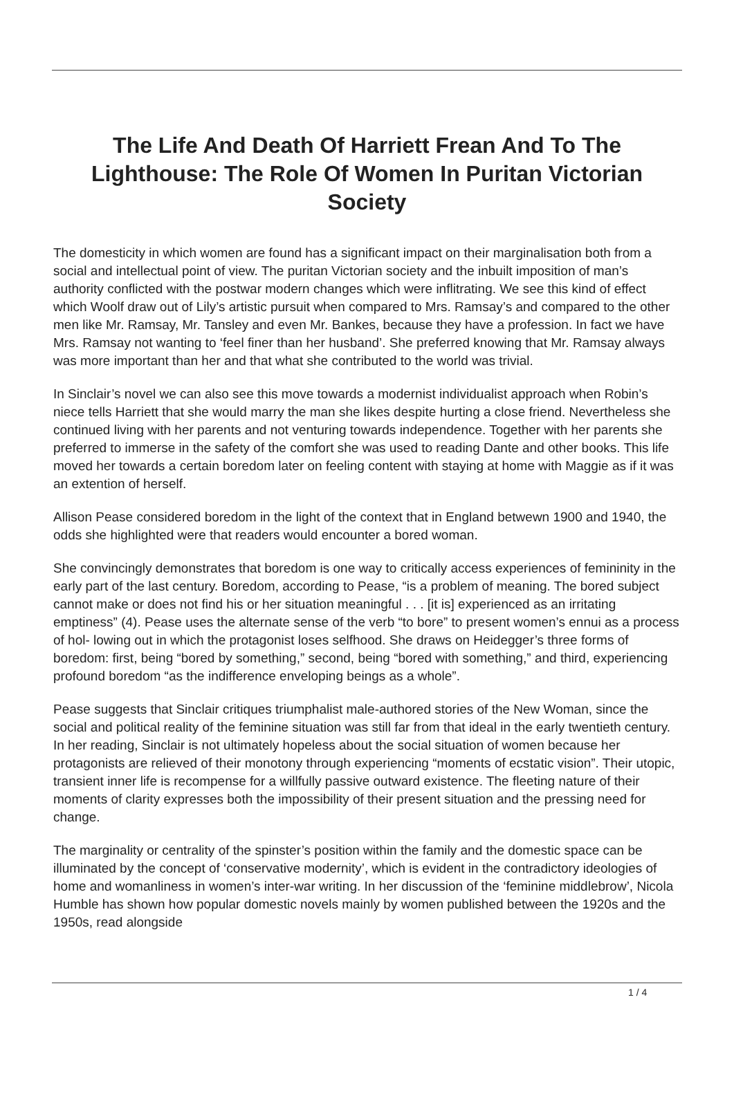The Life And Death Of Harriett Frean And To The Lighthouse: The Role Of Women In Puritan Victorian Society
The domesticity in which women are found has a significant impact on their marginalisation both from a social and intellectual point of view. The puritan Victorian society and the inbuilt imposition of man’s authority conflicted with the postwar modern changes which were inflitrating. We see this kind of effect which Woolf draw out of Lily’s artistic pursuit when compared to Mrs. Ramsay’s and compared to the other men like Mr. Ramsay, Mr. Tansley and even Mr. Bankes, because they have a profession. In fact we have Mrs. Ramsay not wanting to ‘feel finer than her husband’. She preferred knowing that Mr. Ramsay always was more important than her and that what she contributed to the world was trivial.
In Sinclair’s novel we can also see this move towards a modernist individualist approach when Robin’s niece tells Harriett that she would marry the man she likes despite hurting a close friend. Nevertheless she continued living with her parents and not venturing towards independence. Together with her parents she preferred to immerse in the safety of the comfort she was used to reading Dante and other books. This life moved her towards a certain boredom later on feeling content with staying at home with Maggie as if it was an extention of herself.
Allison Pease considered boredom in the light of the context that in England betwewn 1900 and 1940, the odds she highlighted were that readers would encounter a bored woman.
She convincingly demonstrates that boredom is one way to critically access experiences of femininity in the early part of the last century. Boredom, according to Pease, “is a problem of meaning. The bored subject cannot make or does not find his or her situation meaningful . . . [it is] experienced as an irritating emptiness” (4). Pease uses the alternate sense of the verb “to bore” to present women’s ennui as a process of hol- lowing out in which the protagonist loses selfhood. She draws on Heidegger’s three forms of boredom: first, being “bored by something,” second, being “bored with something,” and third, experiencing profound boredom “as the indifference enveloping beings as a whole”.
Pease suggests that Sinclair critiques triumphalist male-authored stories of the New Woman, since the social and political reality of the feminine situation was still far from that ideal in the early twentieth century. In her reading, Sinclair is not ultimately hopeless about the social situation of women because her protagonists are relieved of their monotony through experiencing “moments of ecstatic vision”. Their utopic, transient inner life is recompense for a willfully passive outward existence. The fleeting nature of their moments of clarity expresses both the impossibility of their present situation and the pressing need for change.
The marginality or centrality of the spinster’s position within the family and the domestic space can be illuminated by the concept of ‘conservative modernity’, which is evident in the contradictory ideologies of home and womanliness in women’s inter-war writing. In her discussion of the ‘feminine middlebrow’, Nicola Humble has shown how popular domestic novels mainly by women published between the 1920s and the 1950s, read alongside
1 / 4